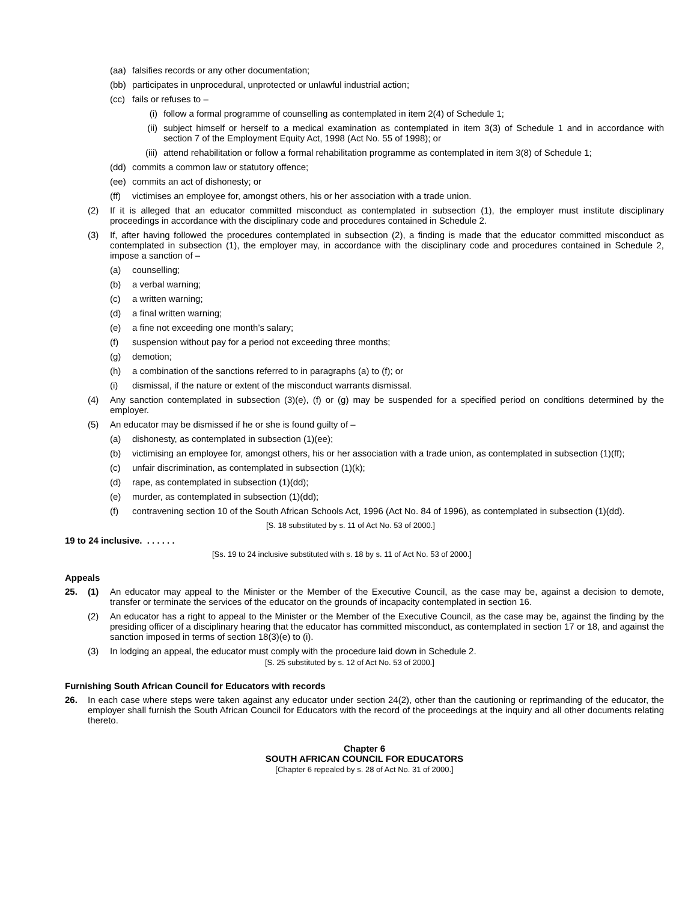(aa) falsifies records or any other documentation;
(bb) participates in unprocedural, unprotected or unlawful industrial action;
(cc) fails or refuses to –
(i) follow a formal programme of counselling as contemplated in item 2(4) of Schedule 1;
(ii) subject himself or herself to a medical examination as contemplated in item 3(3) of Schedule 1 and in accordance with section 7 of the Employment Equity Act, 1998 (Act No. 55 of 1998); or
(iii) attend rehabilitation or follow a formal rehabilitation programme as contemplated in item 3(8) of Schedule 1;
(dd) commits a common law or statutory offence;
(ee) commits an act of dishonesty; or
(ff) victimises an employee for, amongst others, his or her association with a trade union.
(2) If it is alleged that an educator committed misconduct as contemplated in subsection (1), the employer must institute disciplinary proceedings in accordance with the disciplinary code and procedures contained in Schedule 2.
(3) If, after having followed the procedures contemplated in subsection (2), a finding is made that the educator committed misconduct as contemplated in subsection (1), the employer may, in accordance with the disciplinary code and procedures contained in Schedule 2, impose a sanction of –
(a) counselling;
(b) a verbal warning;
(c) a written warning;
(d) a final written warning;
(e) a fine not exceeding one month’s salary;
(f) suspension without pay for a period not exceeding three months;
(g) demotion;
(h) a combination of the sanctions referred to in paragraphs (a) to (f); or
(i) dismissal, if the nature or extent of the misconduct warrants dismissal.
(4) Any sanction contemplated in subsection (3)(e), (f) or (g) may be suspended for a specified period on conditions determined by the employer.
(5) An educator may be dismissed if he or she is found guilty of –
(a) dishonesty, as contemplated in subsection (1)(ee);
(b) victimising an employee for, amongst others, his or her association with a trade union, as contemplated in subsection (1)(ff);
(c) unfair discrimination, as contemplated in subsection (1)(k);
(d) rape, as contemplated in subsection (1)(dd);
(e) murder, as contemplated in subsection (1)(dd);
(f) contravening section 10 of the South African Schools Act, 1996 (Act No. 84 of 1996), as contemplated in subsection (1)(dd).
[S. 18 substituted by s. 11 of Act No. 53 of 2000.]
19 to 24 inclusive. . . . . . .
[Ss. 19 to 24 inclusive substituted with s. 18 by s. 11 of Act No. 53 of 2000.]
Appeals
25. (1) An educator may appeal to the Minister or the Member of the Executive Council, as the case may be, against a decision to demote, transfer or terminate the services of the educator on the grounds of incapacity contemplated in section 16.
(2) An educator has a right to appeal to the Minister or the Member of the Executive Council, as the case may be, against the finding by the presiding officer of a disciplinary hearing that the educator has committed misconduct, as contemplated in section 17 or 18, and against the sanction imposed in terms of section 18(3)(e) to (i).
(3) In lodging an appeal, the educator must comply with the procedure laid down in Schedule 2.
[S. 25 substituted by s. 12 of Act No. 53 of 2000.]
Furnishing South African Council for Educators with records
26. In each case where steps were taken against any educator under section 24(2), other than the cautioning or reprimanding of the educator, the employer shall furnish the South African Council for Educators with the record of the proceedings at the inquiry and all other documents relating thereto.
Chapter 6
SOUTH AFRICAN COUNCIL FOR EDUCATORS
[Chapter 6 repealed by s. 28 of Act No. 31 of 2000.]